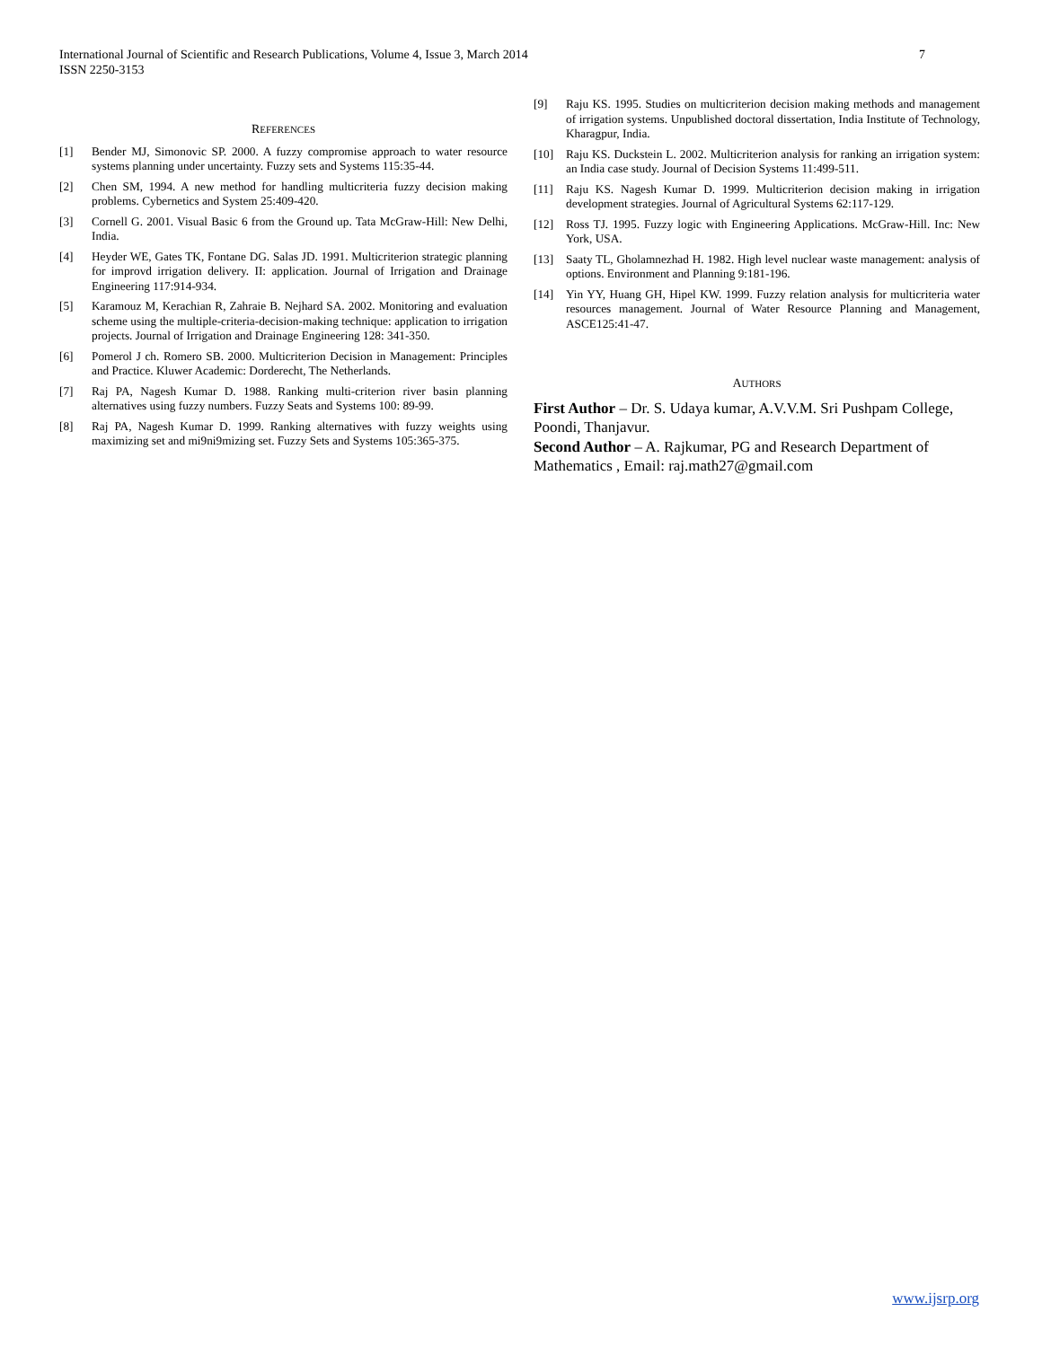International Journal of Scientific and Research Publications, Volume 4, Issue 3, March 2014
ISSN 2250-3153
7
REFERENCES
[1] Bender MJ, Simonovic SP. 2000. A fuzzy compromise approach to water resource systems planning under uncertainty. Fuzzy sets and Systems 115:35-44.
[2] Chen SM, 1994. A new method for handling multicriteria fuzzy decision making problems. Cybernetics and System 25:409-420.
[3] Cornell G. 2001. Visual Basic 6 from the Ground up. Tata McGraw-Hill: New Delhi, India.
[4] Heyder WE, Gates TK, Fontane DG. Salas JD. 1991. Multicriterion strategic planning for improvd irrigation delivery. II: application. Journal of Irrigation and Drainage Engineering 117:914-934.
[5] Karamouz M, Kerachian R, Zahraie B. Nejhard SA. 2002. Monitoring and evaluation scheme using the multiple-criteria-decision-making technique: application to irrigation projects. Journal of Irrigation and Drainage Engineering 128: 341-350.
[6] Pomerol J ch. Romero SB. 2000. Multicriterion Decision in Management: Principles and Practice. Kluwer Academic: Dorderecht, The Netherlands.
[7] Raj PA, Nagesh Kumar D. 1988. Ranking multi-criterion river basin planning alternatives using fuzzy numbers. Fuzzy Seats and Systems 100: 89-99.
[8] Raj PA, Nagesh Kumar D. 1999. Ranking alternatives with fuzzy weights using maximizing set and mi9ni9mizing set. Fuzzy Sets and Systems 105:365-375.
[9] Raju KS. 1995. Studies on multicriterion decision making methods and management of irrigation systems. Unpublished doctoral dissertation, India Institute of Technology, Kharagpur, India.
[10] Raju KS. Duckstein L. 2002. Multicriterion analysis for ranking an irrigation system: an India case study. Journal of Decision Systems 11:499-511.
[11] Raju KS. Nagesh Kumar D. 1999. Multicriterion decision making in irrigation development strategies. Journal of Agricultural Systems 62:117-129.
[12] Ross TJ. 1995. Fuzzy logic with Engineering Applications. McGraw-Hill. Inc: New York, USA.
[13] Saaty TL, Gholamnezhad H. 1982. High level nuclear waste management: analysis of options. Environment and Planning 9:181-196.
[14] Yin YY, Huang GH, Hipel KW. 1999. Fuzzy relation analysis for multicriteria water resources management. Journal of Water Resource Planning and Management, ASCE125:41-47.
AUTHORS
First Author – Dr. S. Udaya kumar, A.V.V.M. Sri Pushpam College, Poondi, Thanjavur.
Second Author – A. Rajkumar, PG and Research Department of Mathematics , Email: raj.math27@gmail.com
www.ijsrp.org